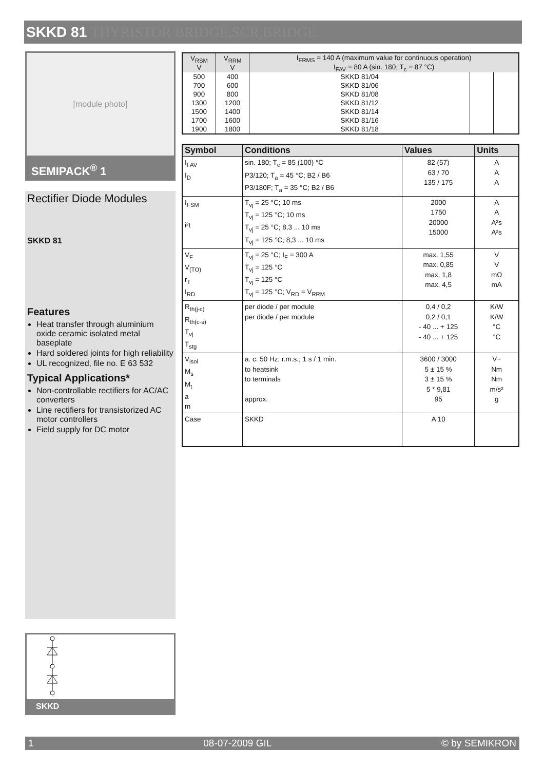SKKD 81 THYRISTOR BRIDGE,SCR,BRIDGE
[module photo]
SEMIPACK<sup>®</sup> 1
Rectifier Diode Modules
SKKD 81
Features
Heat transfer through aluminium oxide ceramic isolated metal baseplate
Hard soldered joints for high reliability
UL recognized, file no. E 63 532
Typical Applications*
Non-controllable rectifiers for AC/AC converters
Line rectifiers for transistorized AC motor controllers
Field supply for DC motor
SKKD
| V<sub>RSM</sub> V | V<sub>RRM</sub> V | I<sub>FRMS</sub> = 140 A (maximum value for continuous operation) I<sub>FAV</sub> = 80 A (sin. 180; T<sub>c</sub> = 87 °C) | | |
| 500 | 400 | SKKD 81/04 | | |
| 700 | 600 | SKKD 81/06 | | |
| 900 | 800 | SKKD 81/08 | | |
| 1300 | 1200 | SKKD 81/12 | | |
| 1500 | 1400 | SKKD 81/14 | | |
| 1700 | 1600 | SKKD 81/16 | | |
| 1900 | 1800 | SKKD 81/18 | | |
| Symbol | Conditions | Values | Units |
| --- | --- | --- | --- |
| I<sub>FAV</sub> I<sub>D</sub> | sin. 180; T<sub>c</sub> = 85 (100) °C P3/120; T<sub>a</sub> = 45 °C; B2 / B6 P3/180F; T<sub>a</sub> = 35 °C; B2 / B6 | 82 (57) 63 / 70 135 / 175 | A A A |
| I<sub>FSM</sub> i²t | T<sub>vj</sub> = 25 °C; 10 ms T<sub>vj</sub> = 125 °C; 10 ms T<sub>vj</sub> = 25 °C; 8,3 ... 10 ms T<sub>vj</sub> = 125 °C; 8,3 ... 10 ms | 2000 1750 20000 15000 | A A A²s A²s |
| V<sub>F</sub> V<sub>(TO)</sub> r<sub>T</sub> I<sub>RD</sub> | T<sub>vj</sub> = 25 °C; I<sub>F</sub> = 300 A T<sub>vj</sub> = 125 °C T<sub>vj</sub> = 125 °C T<sub>vj</sub> = 125 °C; V<sub>RD</sub> = V<sub>RRM</sub> | max. 1,55 max. 0,85 max. 1,8 max. 4,5 | V V mΩ mA |
| R<sub>th(j-c)</sub> R<sub>th(c-s)</sub> T<sub>vj</sub> T<sub>stg</sub> | per diode / per module per diode / per module | 0,4 / 0,2 0,2 / 0,1 - 40 ... + 125 - 40 ... + 125 | K/W K/W °C °C |
| V<sub>isol</sub> M<sub>s</sub> M<sub>t</sub> a m | a. c. 50 Hz; r.m.s.; 1 s / 1 min. to heatsink to terminals approx. | 3600 / 3000 5 ± 15 % 3 ± 15 % 5 * 9,81 95 | V~ Nm Nm m/s² g |
| Case | SKKD | A 10 | |
1 08-07-2009 GIL © by SEMIKRON